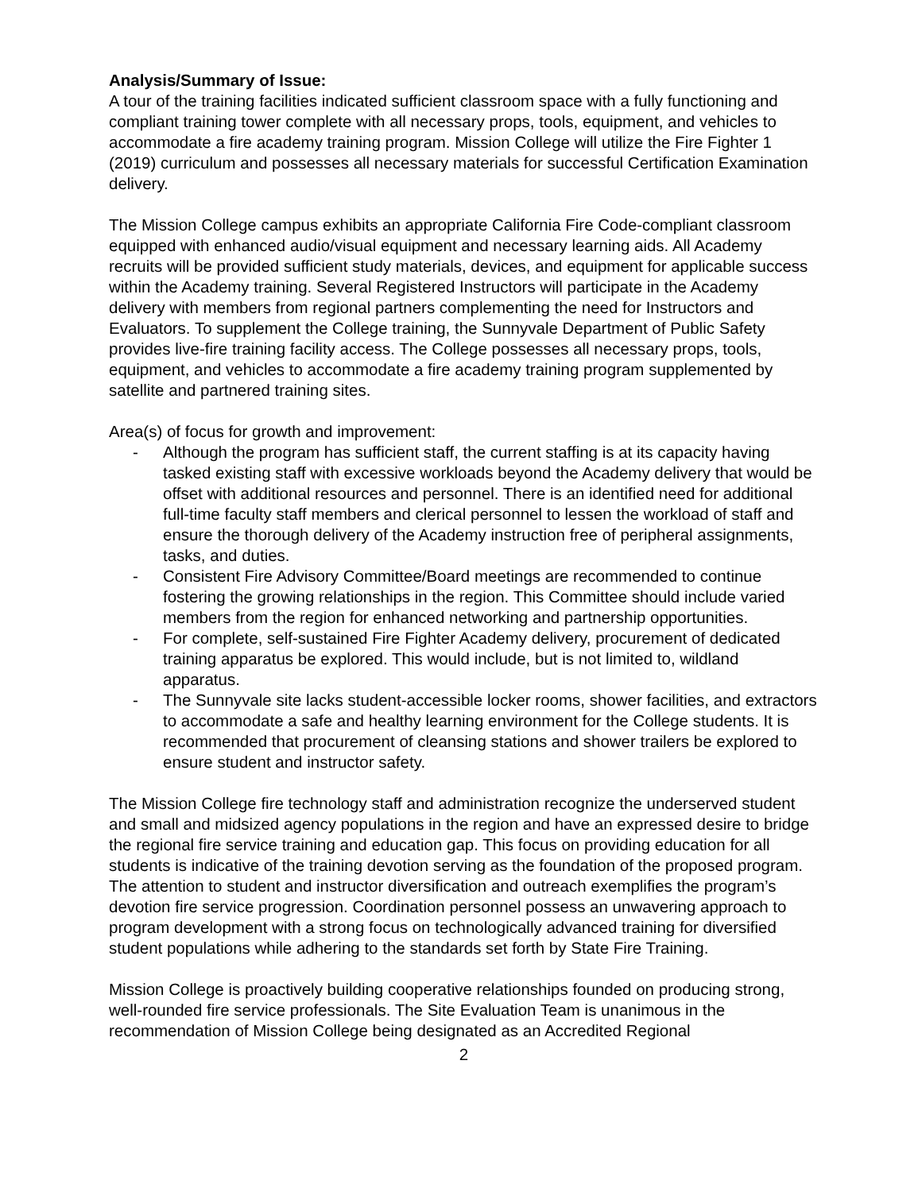Analysis/Summary of Issue:
A tour of the training facilities indicated sufficient classroom space with a fully functioning and compliant training tower complete with all necessary props, tools, equipment, and vehicles to accommodate a fire academy training program. Mission College will utilize the Fire Fighter 1 (2019) curriculum and possesses all necessary materials for successful Certification Examination delivery.
The Mission College campus exhibits an appropriate California Fire Code-compliant classroom equipped with enhanced audio/visual equipment and necessary learning aids. All Academy recruits will be provided sufficient study materials, devices, and equipment for applicable success within the Academy training. Several Registered Instructors will participate in the Academy delivery with members from regional partners complementing the need for Instructors and Evaluators. To supplement the College training, the Sunnyvale Department of Public Safety provides live-fire training facility access. The College possesses all necessary props, tools, equipment, and vehicles to accommodate a fire academy training program supplemented by satellite and partnered training sites.
Area(s) of focus for growth and improvement:
- Although the program has sufficient staff, the current staffing is at its capacity having tasked existing staff with excessive workloads beyond the Academy delivery that would be offset with additional resources and personnel. There is an identified need for additional full-time faculty staff members and clerical personnel to lessen the workload of staff and ensure the thorough delivery of the Academy instruction free of peripheral assignments, tasks, and duties.
- Consistent Fire Advisory Committee/Board meetings are recommended to continue fostering the growing relationships in the region. This Committee should include varied members from the region for enhanced networking and partnership opportunities.
- For complete, self-sustained Fire Fighter Academy delivery, procurement of dedicated training apparatus be explored. This would include, but is not limited to, wildland apparatus.
- The Sunnyvale site lacks student-accessible locker rooms, shower facilities, and extractors to accommodate a safe and healthy learning environment for the College students. It is recommended that procurement of cleansing stations and shower trailers be explored to ensure student and instructor safety.
The Mission College fire technology staff and administration recognize the underserved student and small and midsized agency populations in the region and have an expressed desire to bridge the regional fire service training and education gap. This focus on providing education for all students is indicative of the training devotion serving as the foundation of the proposed program. The attention to student and instructor diversification and outreach exemplifies the program’s devotion fire service progression. Coordination personnel possess an unwavering approach to program development with a strong focus on technologically advanced training for diversified student populations while adhering to the standards set forth by State Fire Training.
Mission College is proactively building cooperative relationships founded on producing strong, well-rounded fire service professionals. The Site Evaluation Team is unanimous in the recommendation of Mission College being designated as an Accredited Regional
2